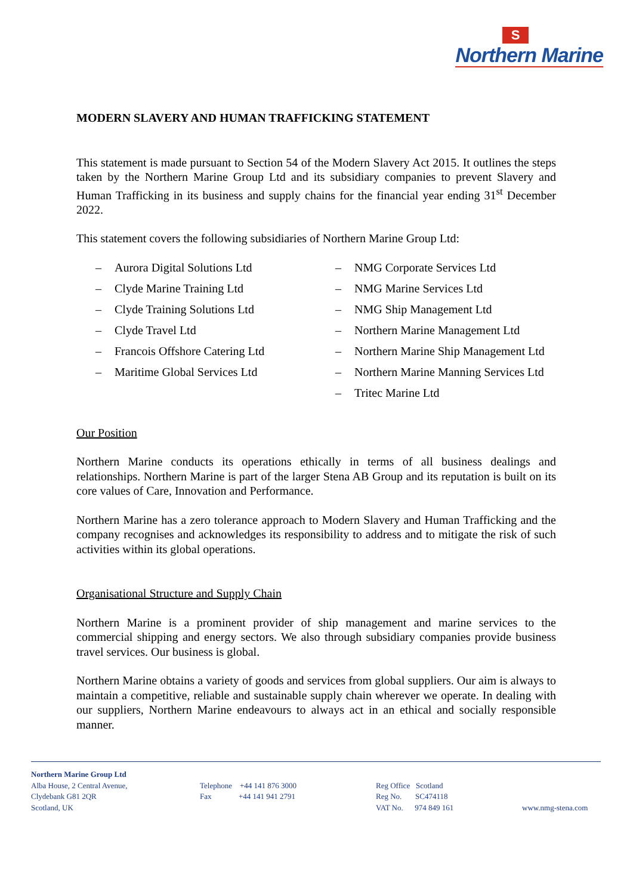S
Northern Marine
MODERN SLAVERY AND HUMAN TRAFFICKING STATEMENT
This statement is made pursuant to Section 54 of the Modern Slavery Act 2015. It outlines the steps taken by the Northern Marine Group Ltd and its subsidiary companies to prevent Slavery and Human Trafficking in its business and supply chains for the financial year ending 31<sup>st</sup> December 2022.
This statement covers the following subsidiaries of Northern Marine Group Ltd:
– Aurora Digital Solutions Ltd
– Clyde Marine Training Ltd
– Clyde Training Solutions Ltd
– Clyde Travel Ltd
– Francois Offshore Catering Ltd
– Maritime Global Services Ltd
– NMG Corporate Services Ltd
– NMG Marine Services Ltd
– NMG Ship Management Ltd
– Northern Marine Management Ltd
– Northern Marine Ship Management Ltd
– Northern Marine Manning Services Ltd
– Tritec Marine Ltd
Our Position
Northern Marine conducts its operations ethically in terms of all business dealings and relationships. Northern Marine is part of the larger Stena AB Group and its reputation is built on its core values of Care, Innovation and Performance.
Northern Marine has a zero tolerance approach to Modern Slavery and Human Trafficking and the company recognises and acknowledges its responsibility to address and to mitigate the risk of such activities within its global operations.
Organisational Structure and Supply Chain
Northern Marine is a prominent provider of ship management and marine services to the commercial shipping and energy sectors. We also through subsidiary companies provide business travel services. Our business is global.
Northern Marine obtains a variety of goods and services from global suppliers. Our aim is always to maintain a competitive, reliable and sustainable supply chain wherever we operate. In dealing with our suppliers, Northern Marine endeavours to always act in an ethical and socially responsible manner.
Northern Marine Group Ltd
Alba House, 2 Central Avenue,
Clydebank G81 2QR
Scotland, UK
Telephone +44 141 876 3000
Fax +44 141 941 2791
Reg Office Scotland
Reg No. SC474118
VAT No. 974 849 161
www.nmg-stena.com